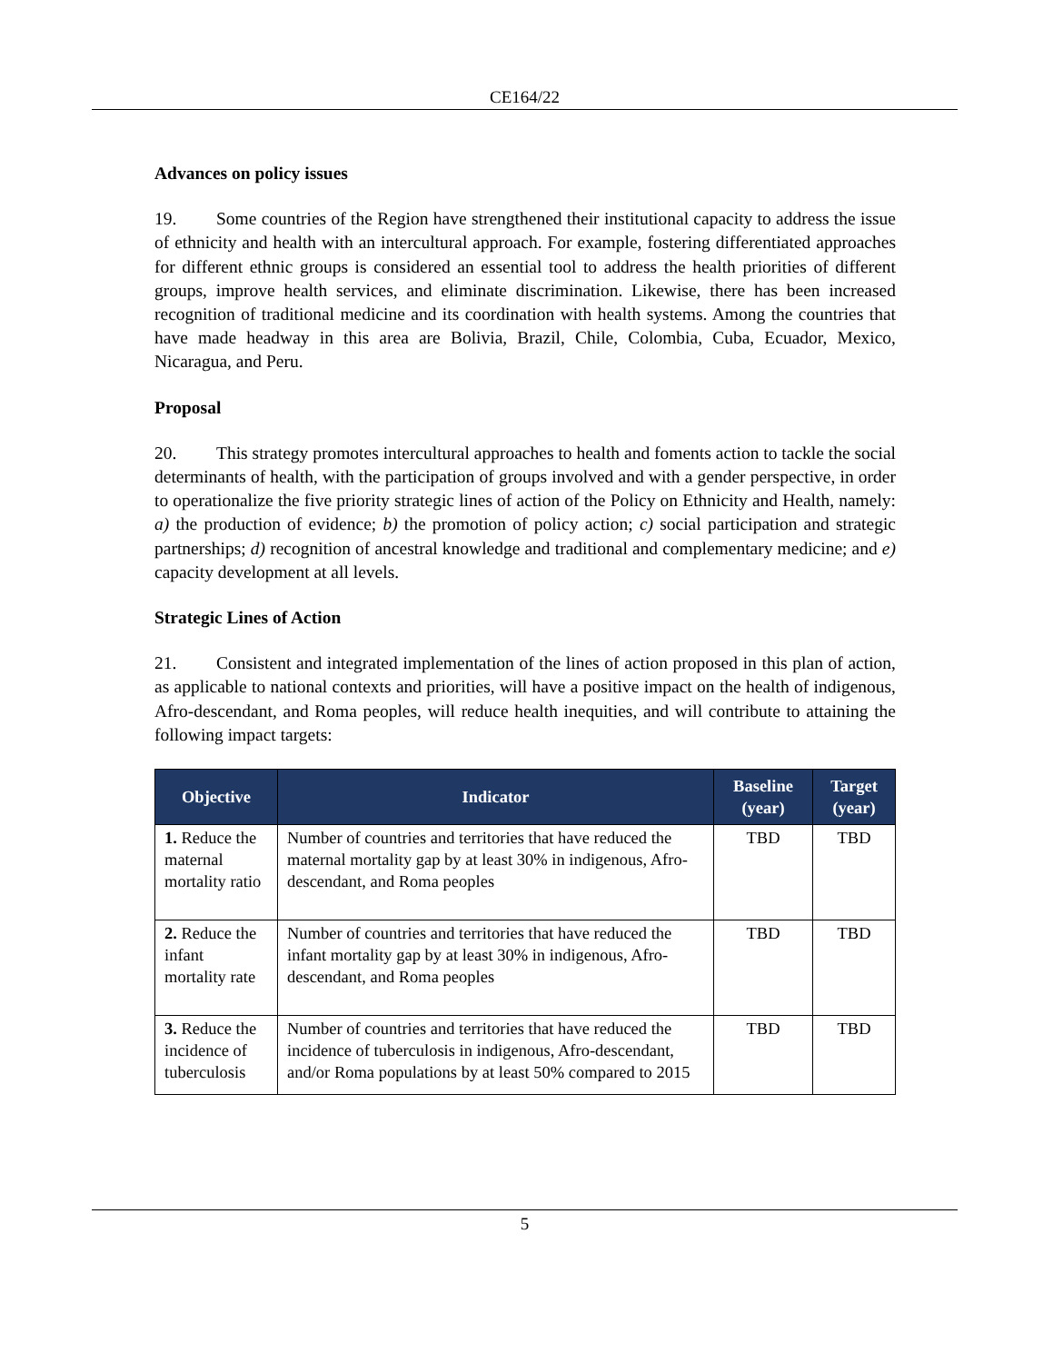CE164/22
Advances on policy issues
19. Some countries of the Region have strengthened their institutional capacity to address the issue of ethnicity and health with an intercultural approach. For example, fostering differentiated approaches for different ethnic groups is considered an essential tool to address the health priorities of different groups, improve health services, and eliminate discrimination. Likewise, there has been increased recognition of traditional medicine and its coordination with health systems. Among the countries that have made headway in this area are Bolivia, Brazil, Chile, Colombia, Cuba, Ecuador, Mexico, Nicaragua, and Peru.
Proposal
20. This strategy promotes intercultural approaches to health and foments action to tackle the social determinants of health, with the participation of groups involved and with a gender perspective, in order to operationalize the five priority strategic lines of action of the Policy on Ethnicity and Health, namely: a) the production of evidence; b) the promotion of policy action; c) social participation and strategic partnerships; d) recognition of ancestral knowledge and traditional and complementary medicine; and e) capacity development at all levels.
Strategic Lines of Action
21. Consistent and integrated implementation of the lines of action proposed in this plan of action, as applicable to national contexts and priorities, will have a positive impact on the health of indigenous, Afro-descendant, and Roma peoples, will reduce health inequities, and will contribute to attaining the following impact targets:
| Objective | Indicator | Baseline (year) | Target (year) |
| --- | --- | --- | --- |
| 1. Reduce the maternal mortality ratio | Number of countries and territories that have reduced the maternal mortality gap by at least 30% in indigenous, Afro-descendant, and Roma peoples | TBD | TBD |
| 2. Reduce the infant mortality rate | Number of countries and territories that have reduced the infant mortality gap by at least 30% in indigenous, Afro-descendant, and Roma peoples | TBD | TBD |
| 3. Reduce the incidence of tuberculosis | Number of countries and territories that have reduced the incidence of tuberculosis in indigenous, Afro-descendant, and/or Roma populations by at least 50% compared to 2015 | TBD | TBD |
5